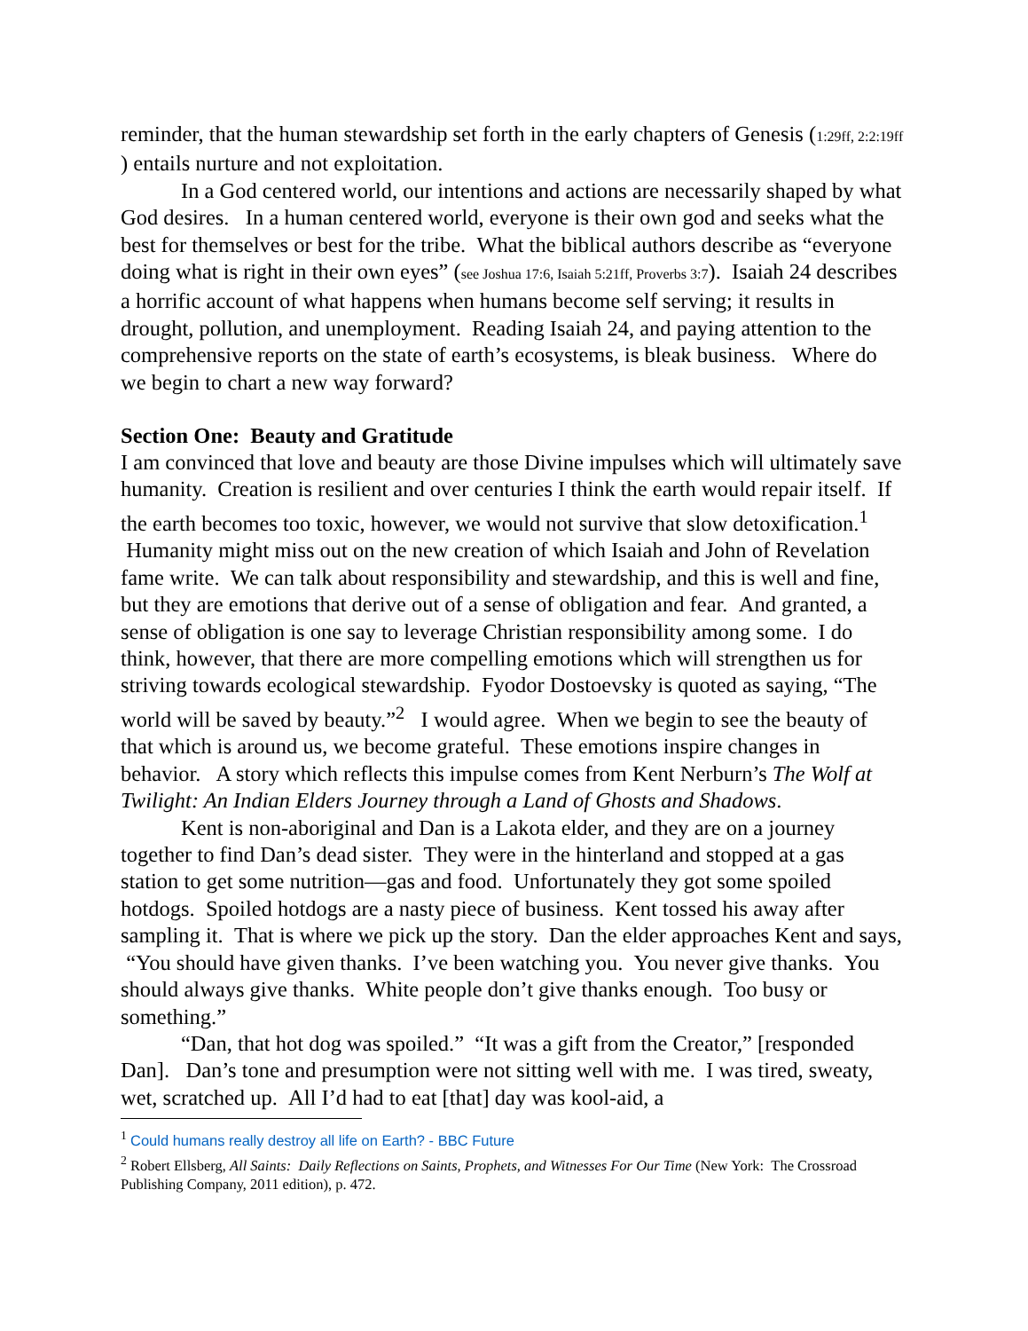reminder, that the human stewardship set forth in the early chapters of Genesis (1:29ff, 2:2:19ff ) entails nurture and not exploitation.
In a God centered world, our intentions and actions are necessarily shaped by what God desires. In a human centered world, everyone is their own god and seeks what the best for themselves or best for the tribe. What the biblical authors describe as “everyone doing what is right in their own eyes” (see Joshua 17:6, Isaiah 5:21ff, Proverbs 3:7). Isaiah 24 describes a horrific account of what happens when humans become self serving; it results in drought, pollution, and unemployment. Reading Isaiah 24, and paying attention to the comprehensive reports on the state of earth’s ecosystems, is bleak business. Where do we begin to chart a new way forward?
Section One: Beauty and Gratitude
I am convinced that love and beauty are those Divine impulses which will ultimately save humanity. Creation is resilient and over centuries I think the earth would repair itself. If the earth becomes too toxic, however, we would not survive that slow detoxification.<sup>1</sup> Humanity might miss out on the new creation of which Isaiah and John of Revelation fame write. We can talk about responsibility and stewardship, and this is well and fine, but they are emotions that derive out of a sense of obligation and fear. And granted, a sense of obligation is one say to leverage Christian responsibility among some. I do think, however, that there are more compelling emotions which will strengthen us for striving towards ecological stewardship. Fyodor Dostoevsky is quoted as saying, “The world will be saved by beauty.”<sup>2</sup> I would agree. When we begin to see the beauty of that which is around us, we become grateful. These emotions inspire changes in behavior. A story which reflects this impulse comes from Kent Nerburn’s The Wolf at Twilight: An Indian Elders Journey through a Land of Ghosts and Shadows.
Kent is non-aboriginal and Dan is a Lakota elder, and they are on a journey together to find Dan’s dead sister. They were in the hinterland and stopped at a gas station to get some nutrition—gas and food. Unfortunately they got some spoiled hotdogs. Spoiled hotdogs are a nasty piece of business. Kent tossed his away after sampling it. That is where we pick up the story. Dan the elder approaches Kent and says, “You should have given thanks. I’ve been watching you. You never give thanks. You should always give thanks. White people don’t give thanks enough. Too busy or something.”
“Dan, that hot dog was spoiled.” “It was a gift from the Creator,” [responded Dan]. Dan’s tone and presumption were not sitting well with me. I was tired, sweaty, wet, scratched up. All I’d had to eat [that] day was kool-aid, a
<sup>1</sup> Could humans really destroy all life on Earth? - BBC Future
<sup>2</sup> Robert Ellsberg, All Saints: Daily Reflections on Saints, Prophets, and Witnesses For Our Time (New York: The Crossroad Publishing Company, 2011 edition), p. 472.